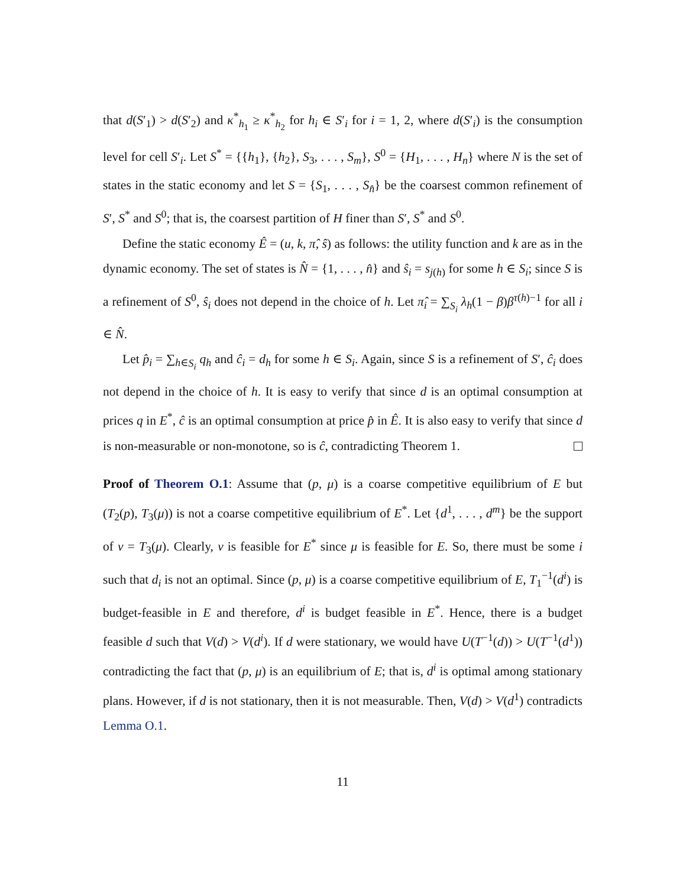that d(S′<sub>1</sub>) > d(S′<sub>2</sub>) and κ<sup>*</sup><sub>h<sub>1</sub></sub> ≥ κ<sup>*</sup><sub>h<sub>2</sub></sub> for h<sub>i</sub> ∈ S′<sub>i</sub> for i = 1, 2, where d(S′<sub>i</sub>) is the consumption level for cell S′<sub>i</sub>. Let S<sup>*</sup> = {{h<sub>1</sub>}, {h<sub>2</sub>}, S<sub>3</sub>, . . . , S<sub>m</sub>}, S<sup>0</sup> = {H<sub>1</sub>, . . . , H<sub>n</sub>} where N is the set of states in the static economy and let S = {S<sub>1</sub>, . . . , S<sub>n̂</sub>} be the coarsest common refinement of S′, S<sup>*</sup> and S<sup>0</sup>; that is, the coarsest partition of H finer than S′, S<sup>*</sup> and S<sup>0</sup>.
Define the static economy Ê = (u, k, π̂, ŝ) as follows: the utility function and k are as in the dynamic economy. The set of states is N̂ = {1, . . . , n̂} and ŝ<sub>i</sub> = s<sub>j(h)</sub> for some h ∈ S<sub>i</sub>; since S is a refinement of S<sup>0</sup>, ŝ<sub>i</sub> does not depend in the choice of h. Let π̂<sub>i</sub> = ∑<sub>S<sub>i</sub></sub> λ<sub>h</sub>(1 − β)β<sup>τ(h)−1</sup> for all i ∈ N̂.
Let p̂<sub>i</sub> = ∑<sub>h∈S<sub>i</sub></sub> q<sub>h</sub> and ĉ<sub>i</sub> = d<sub>h</sub> for some h ∈ S<sub>i</sub>. Again, since S is a refinement of S′, ĉ<sub>i</sub> does not depend in the choice of h. It is easy to verify that since d is an optimal consumption at prices q in E<sup>*</sup>, ĉ is an optimal consumption at price p̂ in Ê. It is also easy to verify that since d is non-measurable or non-monotone, so is ĉ, contradicting Theorem 1.
Proof of Theorem O.1: Assume that (p, μ) is a coarse competitive equilibrium of E but (T<sub>2</sub>(p), T<sub>3</sub>(μ)) is not a coarse competitive equilibrium of E<sup>*</sup>. Let {d<sup>1</sup>, . . . , d<sup>m</sup>} be the support of ν = T<sub>3</sub>(μ). Clearly, ν is feasible for E<sup>*</sup> since μ is feasible for E. So, there must be some i such that d<sub>i</sub> is not an optimal. Since (p, μ) is a coarse competitive equilibrium of E, T<sub>1</sub><sup>−1</sup>(d<sup>i</sup>) is budget-feasible in E and therefore, d<sup>i</sup> is budget feasible in E<sup>*</sup>. Hence, there is a budget feasible d such that V(d) > V(d<sup>i</sup>). If d were stationary, we would have U(T<sup>−1</sup>(d)) > U(T<sup>−1</sup>(d<sup>1</sup>)) contradicting the fact that (p, μ) is an equilibrium of E; that is, d<sup>i</sup> is optimal among stationary plans. However, if d is not stationary, then it is not measurable. Then, V(d) > V(d<sup>1</sup>) contradicts Lemma O.1.
11